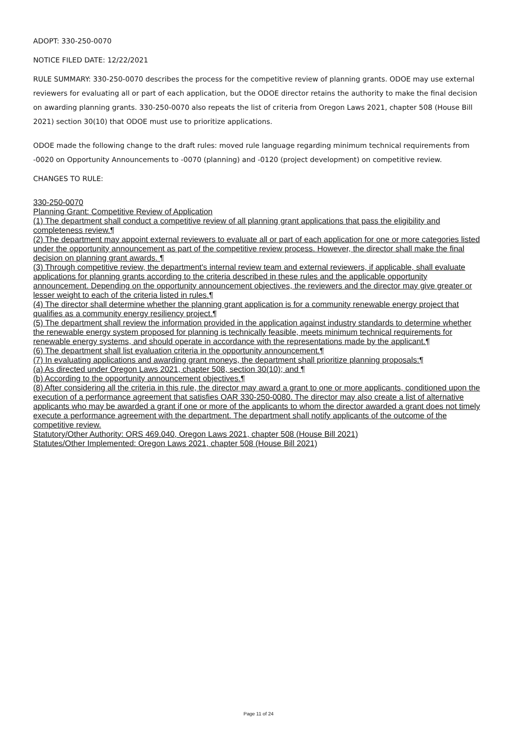ADOPT: 330-250-0070
NOTICE FILED DATE: 12/22/2021
RULE SUMMARY: 330-250-0070 describes the process for the competitive review of planning grants. ODOE may use external reviewers for evaluating all or part of each application, but the ODOE director retains the authority to make the final decision on awarding planning grants. 330-250-0070 also repeats the list of criteria from Oregon Laws 2021, chapter 508 (House Bill 2021) section 30(10) that ODOE must use to prioritize applications.
ODOE made the following change to the draft rules: moved rule language regarding minimum technical requirements from -0020 on Opportunity Announcements to -0070 (planning) and -0120 (project development) on competitive review.
CHANGES TO RULE:
330-250-0070
Planning Grant: Competitive Review of Application
(1) The department shall conduct a competitive review of all planning grant applications that pass the eligibility and completeness review.¶
(2) The department may appoint external reviewers to evaluate all or part of each application for one or more categories listed under the opportunity announcement as part of the competitive review process. However, the director shall make the final decision on planning grant awards. ¶
(3) Through competitive review, the department's internal review team and external reviewers, if applicable, shall evaluate applications for planning grants according to the criteria described in these rules and the applicable opportunity announcement. Depending on the opportunity announcement objectives, the reviewers and the director may give greater or lesser weight to each of the criteria listed in rules.¶
(4) The director shall determine whether the planning grant application is for a community renewable energy project that qualifies as a community energy resiliency project.¶
(5) The department shall review the information provided in the application against industry standards to determine whether the renewable energy system proposed for planning is technically feasible, meets minimum technical requirements for renewable energy systems, and should operate in accordance with the representations made by the applicant.¶
(6) The department shall list evaluation criteria in the opportunity announcement.¶
(7) In evaluating applications and awarding grant moneys, the department shall prioritize planning proposals:¶
(a) As directed under Oregon Laws 2021, chapter 508, section 30(10); and ¶
(b) According to the opportunity announcement objectives.¶
(8) After considering all the criteria in this rule, the director may award a grant to one or more applicants, conditioned upon the execution of a performance agreement that satisfies OAR 330-250-0080. The director may also create a list of alternative applicants who may be awarded a grant if one or more of the applicants to whom the director awarded a grant does not timely execute a performance agreement with the department. The department shall notify applicants of the outcome of the competitive review.
Statutory/Other Authority: ORS 469.040, Oregon Laws 2021, chapter 508 (House Bill 2021)
Statutes/Other Implemented: Oregon Laws 2021, chapter 508 (House Bill 2021)
Page 11 of 24